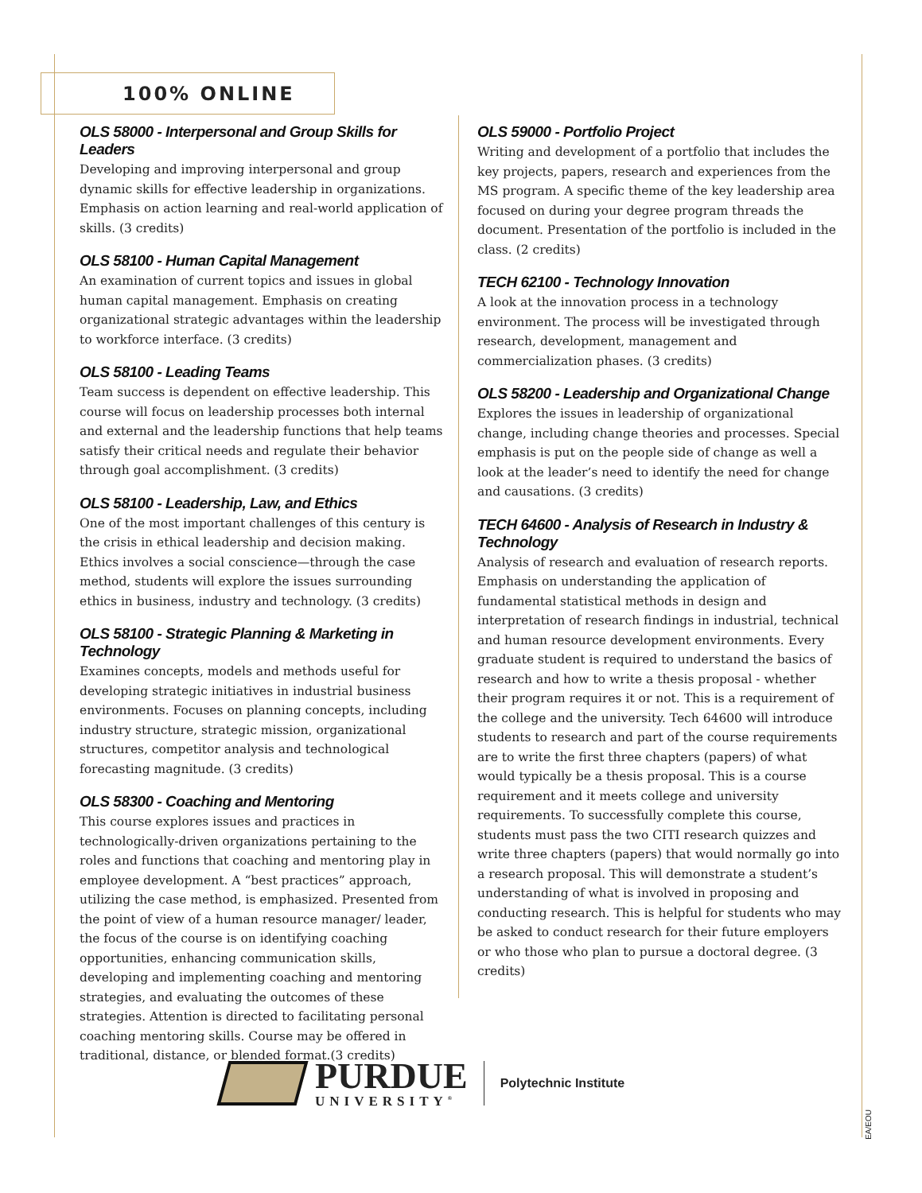100% ONLINE
OLS 58000 - Interpersonal and Group Skills for Leaders
Developing and improving interpersonal and group dynamic skills for effective leadership in organizations. Emphasis on action learning and real-world application of skills. (3 credits)
OLS 58100 - Human Capital Management
An examination of current topics and issues in global human capital management. Emphasis on creating organizational strategic advantages within the leadership to workforce interface. (3 credits)
OLS 58100 - Leading Teams
Team success is dependent on effective leadership. This course will focus on leadership processes both internal and external and the leadership functions that help teams satisfy their critical needs and regulate their behavior through goal accomplishment. (3 credits)
OLS 58100 - Leadership, Law, and Ethics
One of the most important challenges of this century is the crisis in ethical leadership and decision making. Ethics involves a social conscience—through the case method, students will explore the issues surrounding ethics in business, industry and technology. (3 credits)
OLS 58100 - Strategic Planning & Marketing in Technology
Examines concepts, models and methods useful for developing strategic initiatives in industrial business environments. Focuses on planning concepts, including industry structure, strategic mission, organizational structures, competitor analysis and technological forecasting magnitude. (3 credits)
OLS 58300 - Coaching and Mentoring
This course explores issues and practices in technologically-driven organizations pertaining to the roles and functions that coaching and mentoring play in employee development. A “best practices” approach, utilizing the case method, is emphasized. Presented from the point of view of a human resource manager/ leader, the focus of the course is on identifying coaching opportunities, enhancing communication skills, developing and implementing coaching and mentoring strategies, and evaluating the outcomes of these strategies. Attention is directed to facilitating personal coaching mentoring skills. Course may be offered in traditional, distance, or blended format.(3 credits)
OLS 59000 - Portfolio Project
Writing and development of a portfolio that includes the key projects, papers, research and experiences from the MS program. A specific theme of the key leadership area focused on during your degree program threads the document. Presentation of the portfolio is included in the class. (2 credits)
TECH 62100 - Technology Innovation
A look at the innovation process in a technology environment. The process will be investigated through research, development, management and commercialization phases. (3 credits)
OLS 58200 - Leadership and Organizational Change
Explores the issues in leadership of organizational change, including change theories and processes. Special emphasis is put on the people side of change as well a look at the leader’s need to identify the need for change and causations. (3 credits)
TECH 64600 - Analysis of Research in Industry & Technology
Analysis of research and evaluation of research reports. Emphasis on understanding the application of fundamental statistical methods in design and interpretation of research findings in industrial, technical and human resource development environments. Every graduate student is required to understand the basics of research and how to write a thesis proposal - whether their program requires it or not. This is a requirement of the college and the university. Tech 64600 will introduce students to research and part of the course requirements are to write the first three chapters (papers) of what would typically be a thesis proposal. This is a course requirement and it meets college and university requirements. To successfully complete this course, students must pass the two CITI research quizzes and write three chapters (papers) that would normally go into a research proposal. This will demonstrate a student’s understanding of what is involved in proposing and conducting research. This is helpful for students who may be asked to conduct research for their future employers or who those who plan to pursue a doctoral degree. (3 credits)
PURDUE
UNIVERSITY<sup>®</sup>
Polytechnic Institute
EA/EOU